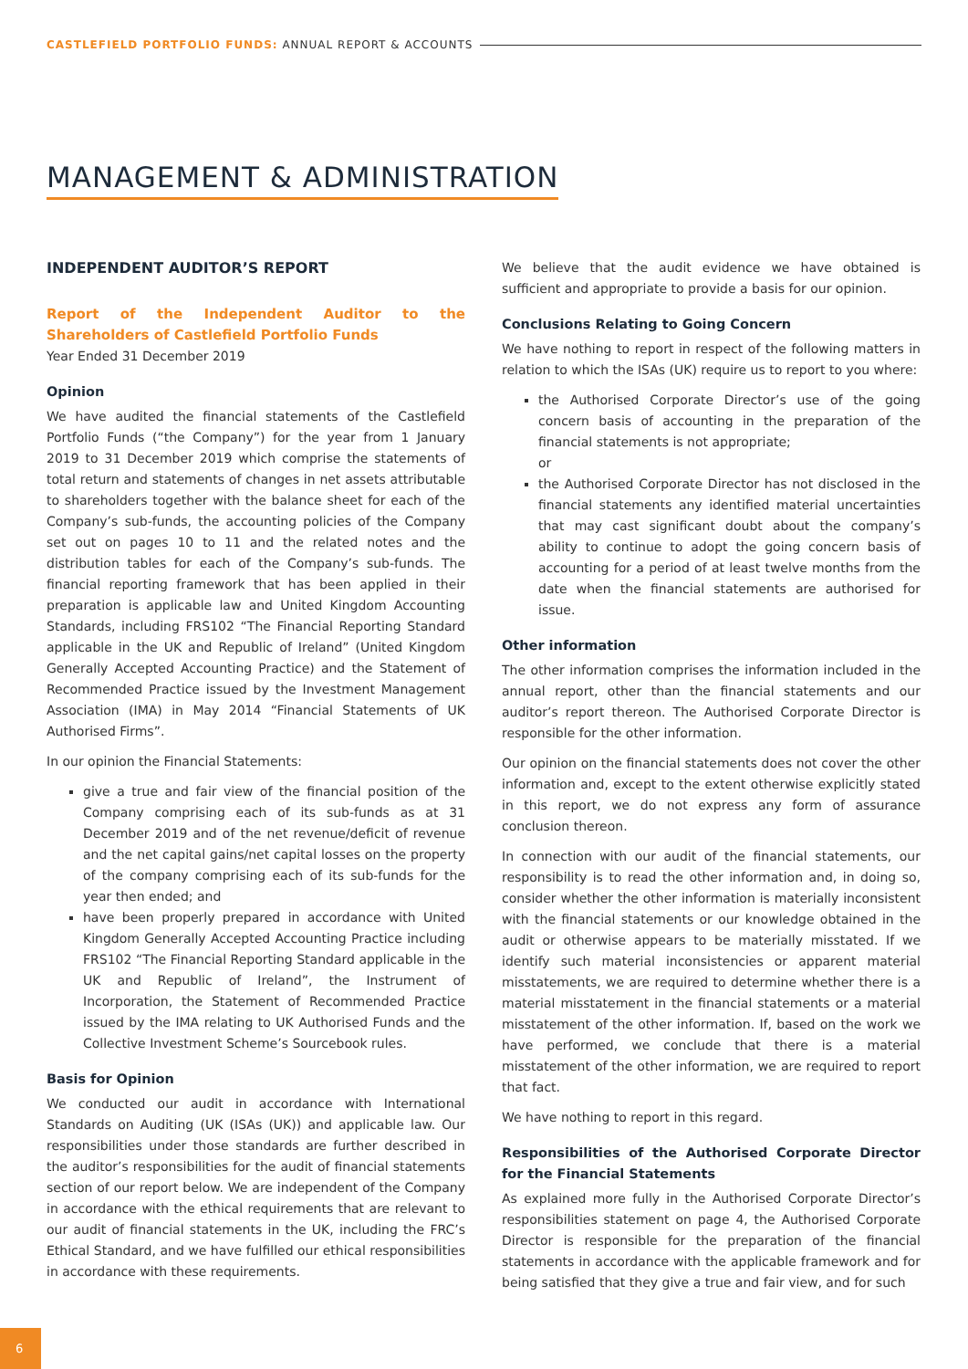CASTLEFIELD PORTFOLIO FUNDS: ANNUAL REPORT & ACCOUNTS
MANAGEMENT & ADMINISTRATION
INDEPENDENT AUDITOR’S REPORT
Report of the Independent Auditor to the Shareholders of Castlefield Portfolio Funds
Year Ended 31 December 2019
Opinion
We have audited the financial statements of the Castlefield Portfolio Funds (“the Company”) for the year from 1 January 2019 to 31 December 2019 which comprise the statements of total return and statements of changes in net assets attributable to shareholders together with the balance sheet for each of the Company’s sub-funds, the accounting policies of the Company set out on pages 10 to 11 and the related notes and the distribution tables for each of the Company’s sub-funds. The financial reporting framework that has been applied in their preparation is applicable law and United Kingdom Accounting Standards, including FRS102 “The Financial Reporting Standard applicable in the UK and Republic of Ireland” (United Kingdom Generally Accepted Accounting Practice) and the Statement of Recommended Practice issued by the Investment Management Association (IMA) in May 2014 “Financial Statements of UK Authorised Firms”.
In our opinion the Financial Statements:
give a true and fair view of the financial position of the Company comprising each of its sub-funds as at 31 December 2019 and of the net revenue/deficit of revenue and the net capital gains/net capital losses on the property of the company comprising each of its sub-funds for the year then ended; and
have been properly prepared in accordance with United Kingdom Generally Accepted Accounting Practice including FRS102 “The Financial Reporting Standard applicable in the UK and Republic of Ireland”, the Instrument of Incorporation, the Statement of Recommended Practice issued by the IMA relating to UK Authorised Funds and the Collective Investment Scheme’s Sourcebook rules.
Basis for Opinion
We conducted our audit in accordance with International Standards on Auditing (UK (ISAs (UK)) and applicable law. Our responsibilities under those standards are further described in the auditor’s responsibilities for the audit of financial statements section of our report below. We are independent of the Company in accordance with the ethical requirements that are relevant to our audit of financial statements in the UK, including the FRC’s Ethical Standard, and we have fulfilled our ethical responsibilities in accordance with these requirements.
We believe that the audit evidence we have obtained is sufficient and appropriate to provide a basis for our opinion.
Conclusions Relating to Going Concern
We have nothing to report in respect of the following matters in relation to which the ISAs (UK) require us to report to you where:
the Authorised Corporate Director’s use of the going concern basis of accounting in the preparation of the financial statements is not appropriate;
or
the Authorised Corporate Director has not disclosed in the financial statements any identified material uncertainties that may cast significant doubt about the company’s ability to continue to adopt the going concern basis of accounting for a period of at least twelve months from the date when the financial statements are authorised for issue.
Other information
The other information comprises the information included in the annual report, other than the financial statements and our auditor’s report thereon. The Authorised Corporate Director is responsible for the other information.
Our opinion on the financial statements does not cover the other information and, except to the extent otherwise explicitly stated in this report, we do not express any form of assurance conclusion thereon.
In connection with our audit of the financial statements, our responsibility is to read the other information and, in doing so, consider whether the other information is materially inconsistent with the financial statements or our knowledge obtained in the audit or otherwise appears to be materially misstated. If we identify such material inconsistencies or apparent material misstatements, we are required to determine whether there is a material misstatement in the financial statements or a material misstatement of the other information. If, based on the work we have performed, we conclude that there is a material misstatement of the other information, we are required to report that fact.
We have nothing to report in this regard.
Responsibilities of the Authorised Corporate Director for the Financial Statements
As explained more fully in the Authorised Corporate Director’s responsibilities statement on page 4, the Authorised Corporate Director is responsible for the preparation of the financial statements in accordance with the applicable framework and for being satisfied that they give a true and fair view, and for such
6